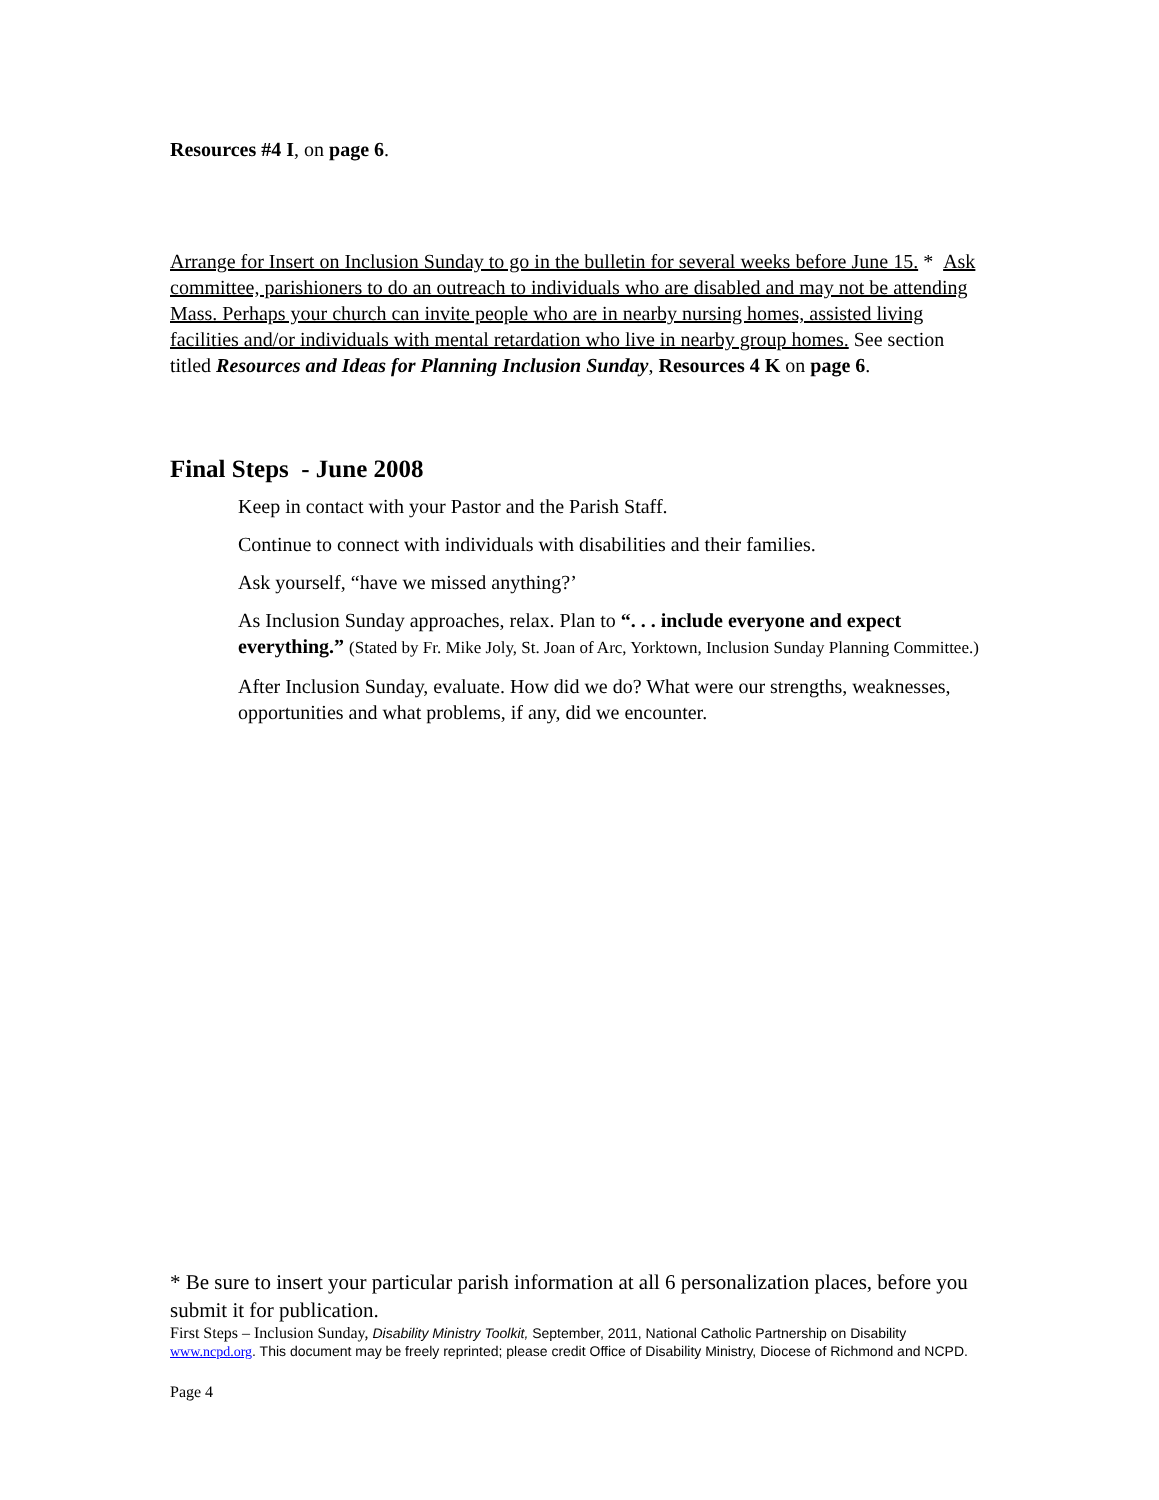Resources #4 I, on page 6.
Arrange for Insert on Inclusion Sunday to go in the bulletin for several weeks before June 15. * Ask committee, parishioners to do an outreach to individuals who are disabled and may not be attending Mass. Perhaps your church can invite people who are in nearby nursing homes, assisted living facilities and/or individuals with mental retardation who live in nearby group homes. See section titled Resources and Ideas for Planning Inclusion Sunday, Resources 4 K on page 6.
Final Steps - June 2008
Keep in contact with your Pastor and the Parish Staff.
Continue to connect with individuals with disabilities and their families.
Ask yourself, “have we missed anything?’
As Inclusion Sunday approaches, relax. Plan to “. . . include everyone and expect everything.” (Stated by Fr. Mike Joly, St. Joan of Arc, Yorktown, Inclusion Sunday Planning Committee.)
After Inclusion Sunday, evaluate. How did we do? What were our strengths, weaknesses, opportunities and what problems, if any, did we encounter.
* Be sure to insert your particular parish information at all 6 personalization places, before you submit it for publication.
First Steps – Inclusion Sunday, Disability Ministry Toolkit, September, 2011, National Catholic Partnership on Disability www.ncpd.org. This document may be freely reprinted; please credit Office of Disability Ministry, Diocese of Richmond and NCPD.
Page 4